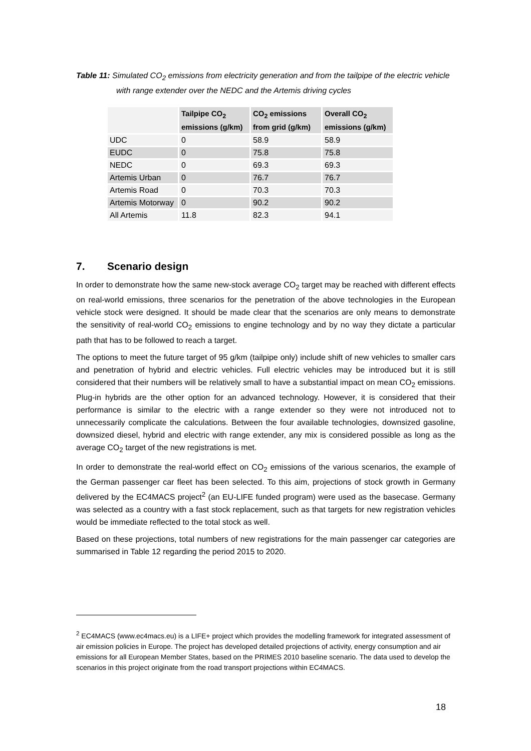Table 11: Simulated CO<sub>2</sub> emissions from electricity generation and from the tailpipe of the electric vehicle with range extender over the NEDC and the Artemis driving cycles
| | Tailpipe CO<sub>2</sub> emissions (g/km) | CO<sub>2</sub> emissions from grid (g/km) | Overall CO<sub>2</sub> emissions (g/km) |
| --- | --- | --- | --- |
| UDC | 0 | 58.9 | 58.9 |
| EUDC | 0 | 75.8 | 75.8 |
| NEDC | 0 | 69.3 | 69.3 |
| Artemis Urban | 0 | 76.7 | 76.7 |
| Artemis Road | 0 | 70.3 | 70.3 |
| Artemis Motorway | 0 | 90.2 | 90.2 |
| All Artemis | 11.8 | 82.3 | 94.1 |
7. Scenario design
In order to demonstrate how the same new-stock average CO<sub>2</sub> target may be reached with different effects on real-world emissions, three scenarios for the penetration of the above technologies in the European vehicle stock were designed. It should be made clear that the scenarios are only means to demonstrate the sensitivity of real-world CO<sub>2</sub> emissions to engine technology and by no way they dictate a particular path that has to be followed to reach a target.
The options to meet the future target of 95 g/km (tailpipe only) include shift of new vehicles to smaller cars and penetration of hybrid and electric vehicles. Full electric vehicles may be introduced but it is still considered that their numbers will be relatively small to have a substantial impact on mean CO<sub>2</sub> emissions. Plug-in hybrids are the other option for an advanced technology. However, it is considered that their performance is similar to the electric with a range extender so they were not introduced not to unnecessarily complicate the calculations. Between the four available technologies, downsized gasoline, downsized diesel, hybrid and electric with range extender, any mix is considered possible as long as the average CO<sub>2</sub> target of the new registrations is met.
In order to demonstrate the real-world effect on CO<sub>2</sub> emissions of the various scenarios, the example of the German passenger car fleet has been selected. To this aim, projections of stock growth in Germany delivered by the EC4MACS project<sup>2</sup> (an EU-LIFE funded program) were used as the basecase. Germany was selected as a country with a fast stock replacement, such as that targets for new registration vehicles would be immediate reflected to the total stock as well.
Based on these projections, total numbers of new registrations for the main passenger car categories are summarised in Table 12 regarding the period 2015 to 2020.
<sup>2</sup> EC4MACS (www.ec4macs.eu) is a LIFE+ project which provides the modelling framework for integrated assessment of air emission policies in Europe. The project has developed detailed projections of activity, energy consumption and air emissions for all European Member States, based on the PRIMES 2010 baseline scenario. The data used to develop the scenarios in this project originate from the road transport projections within EC4MACS.
18